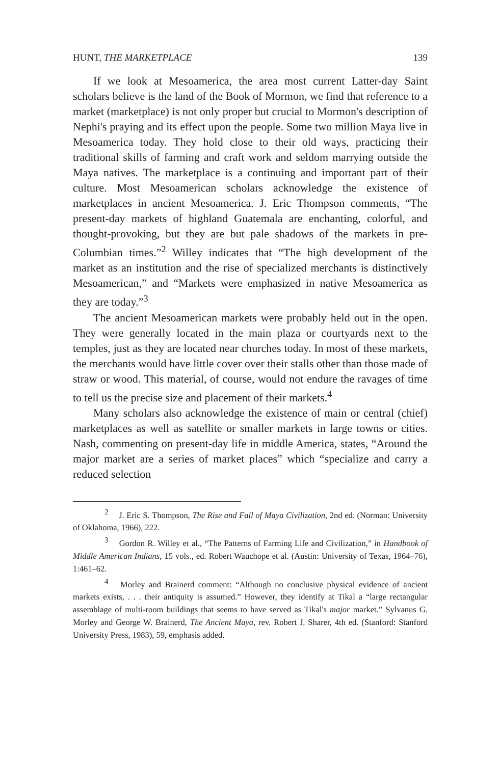HUNT, THE MARKETPLACE 139
If we look at Mesoamerica, the area most current Latter-day Saint scholars believe is the land of the Book of Mormon, we find that reference to a market (marketplace) is not only proper but crucial to Mormon's description of Nephi's praying and its effect upon the people. Some two million Maya live in Mesoamerica today. They hold close to their old ways, practicing their traditional skills of farming and craft work and seldom marrying outside the Maya natives. The marketplace is a continuing and important part of their culture. Most Mesoamerican scholars acknowledge the existence of marketplaces in ancient Mesoamerica. J. Eric Thompson comments, “The present-day markets of highland Guatemala are enchanting, colorful, and thought-provoking, but they are but pale shadows of the markets in pre-Columbian times.”<sup>2</sup> Willey indicates that “The high development of the market as an institution and the rise of specialized merchants is distinctively Mesoamerican,” and “Markets were emphasized in native Mesoamerica as they are today.”<sup>3</sup>
The ancient Mesoamerican markets were probably held out in the open. They were generally located in the main plaza or courtyards next to the temples, just as they are located near churches today. In most of these markets, the merchants would have little cover over their stalls other than those made of straw or wood. This material, of course, would not endure the ravages of time to tell us the precise size and placement of their markets.<sup>4</sup>
Many scholars also acknowledge the existence of main or central (chief) marketplaces as well as satellite or smaller markets in large towns or cities. Nash, commenting on present-day life in middle America, states, “Around the major market are a series of market places” which “specialize and carry a reduced selection
<sup>2</sup> J. Eric S. Thompson, The Rise and Fall of Maya Civilization, 2nd ed. (Norman: University of Oklahoma, 1966), 222.
<sup>3</sup> Gordon R. Willey et al., “The Patterns of Farming Life and Civilization,” in Handbook of Middle American Indians, 15 vols., ed. Robert Wauchope et al. (Austin: University of Texas, 1964–76), 1:461–62.
<sup>4</sup> Morley and Brainerd comment: “Although no conclusive physical evidence of ancient markets exists, . . . their antiquity is assumed.” However, they identify at Tikal a “large rectangular assemblage of multi-room buildings that seems to have served as Tikal's major market.” Sylvanus G. Morley and George W. Brainerd, The Ancient Maya, rev. Robert J. Sharer, 4th ed. (Stanford: Stanford University Press, 1983), 59, emphasis added.